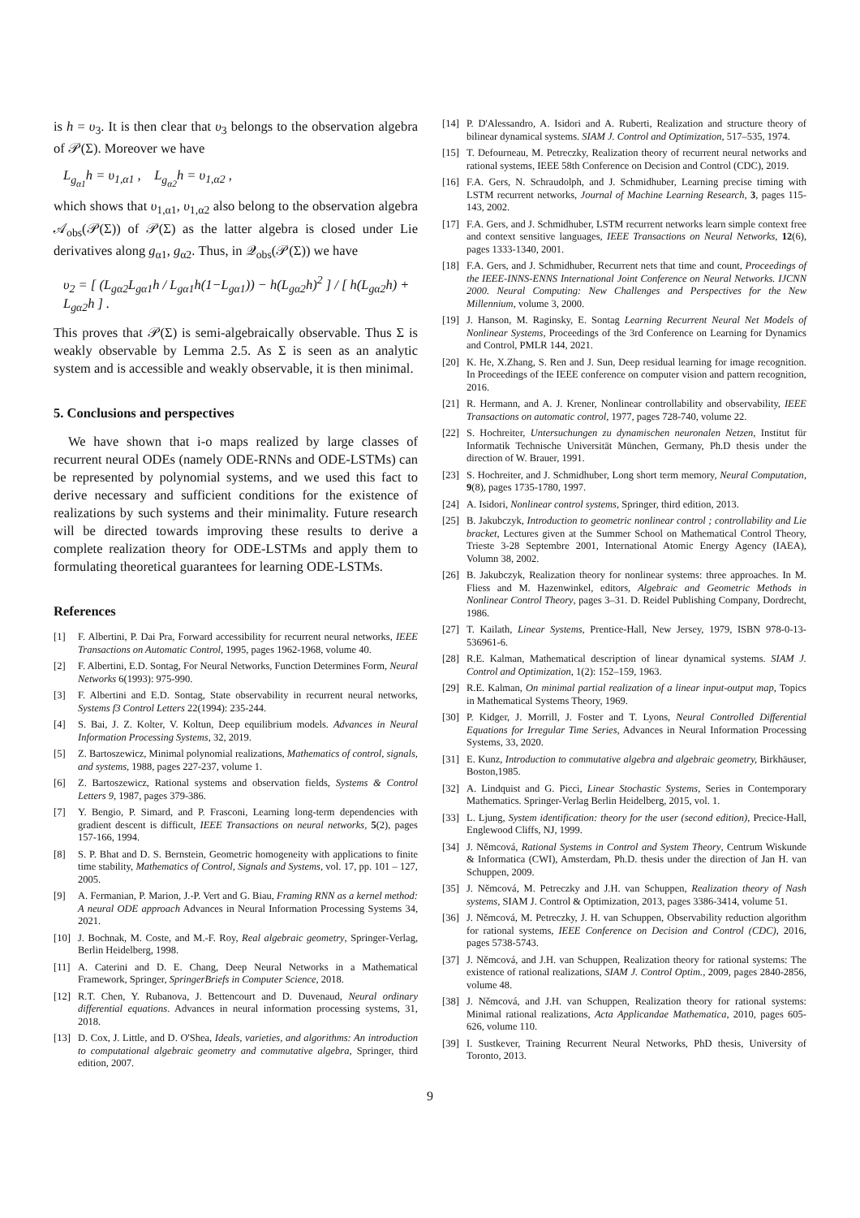is h = υ<sub>3</sub>. It is then clear that υ<sub>3</sub> belongs to the observation algebra of 𝒫(Σ). Moreover we have
L<sub>g<sub>α1</sub></sub>h = υ<sub>1,α1</sub> , L<sub>g<sub>α2</sub></sub>h = υ<sub>1,α2</sub> ,
which shows that υ<sub>1,α1</sub>, υ<sub>1,α2</sub> also belong to the observation algebra 𝒜<sub>obs</sub>(𝒫(Σ)) of 𝒫(Σ) as the latter algebra is closed under Lie derivatives along g<sub>α1</sub>, g<sub>α2</sub>. Thus, in 𝒬<sub>obs</sub>(𝒫(Σ)) we have
υ<sub>2</sub> = [ (L<sub>gα2</sub>L<sub>gα1</sub>h / L<sub>gα1</sub>h(1−L<sub>gα1</sub>)) − h(L<sub>gα2</sub>h)<sup>2</sup> ] / [ h(L<sub>gα2</sub>h) + L<sub>gα2</sub>h ] .
This proves that 𝒫(Σ) is semi-algebraically observable. Thus Σ is weakly observable by Lemma 2.5. As Σ is seen as an analytic system and is accessible and weakly observable, it is then minimal.
5. Conclusions and perspectives
We have shown that i-o maps realized by large classes of recurrent neural ODEs (namely ODE-RNNs and ODE-LSTMs) can be represented by polynomial systems, and we used this fact to derive necessary and sufficient conditions for the existence of realizations by such systems and their minimality. Future research will be directed towards improving these results to derive a complete realization theory for ODE-LSTMs and apply them to formulating theoretical guarantees for learning ODE-LSTMs.
References
[1] F. Albertini, P. Dai Pra, Forward accessibility for recurrent neural networks, IEEE Transactions on Automatic Control, 1995, pages 1962-1968, volume 40.
[2] F. Albertini, E.D. Sontag, For Neural Networks, Function Determines Form, Neural Networks 6(1993): 975-990.
[3] F. Albertini and E.D. Sontag, State observability in recurrent neural networks, Systems f3 Control Letters 22(1994): 235-244.
[4] S. Bai, J. Z. Kolter, V. Koltun, Deep equilibrium models. Advances in Neural Information Processing Systems, 32, 2019.
[5] Z. Bartoszewicz, Minimal polynomial realizations, Mathematics of control, signals, and systems, 1988, pages 227-237, volume 1.
[6] Z. Bartoszewicz, Rational systems and observation fields, Systems & Control Letters 9, 1987, pages 379-386.
[7] Y. Bengio, P. Simard, and P. Frasconi, Learning long-term dependencies with gradient descent is difficult, IEEE Transactions on neural networks, 5(2), pages 157-166, 1994.
[8] S. P. Bhat and D. S. Bernstein, Geometric homogeneity with applications to finite time stability, Mathematics of Control, Signals and Systems, vol. 17, pp. 101 – 127, 2005.
[9] A. Fermanian, P. Marion, J.-P. Vert and G. Biau, Framing RNN as a kernel method: A neural ODE approach Advances in Neural Information Processing Systems 34, 2021.
[10] J. Bochnak, M. Coste, and M.-F. Roy, Real algebraic geometry, Springer-Verlag, Berlin Heidelberg, 1998.
[11] A. Caterini and D. E. Chang, Deep Neural Networks in a Mathematical Framework, Springer, SpringerBriefs in Computer Science, 2018.
[12] R.T. Chen, Y. Rubanova, J. Bettencourt and D. Duvenaud, Neural ordinary differential equations. Advances in neural information processing systems, 31, 2018.
[13] D. Cox, J. Little, and D. O'Shea, Ideals, varieties, and algorithms: An introduction to computational algebraic geometry and commutative algebra, Springer, third edition, 2007.
[14] P. D'Alessandro, A. Isidori and A. Ruberti, Realization and structure theory of bilinear dynamical systems. SIAM J. Control and Optimization, 517–535, 1974.
[15] T. Defourneau, M. Petreczky, Realization theory of recurrent neural networks and rational systems, IEEE 58th Conference on Decision and Control (CDC), 2019.
[16] F.A. Gers, N. Schraudolph, and J. Schmidhuber, Learning precise timing with LSTM recurrent networks, Journal of Machine Learning Research, 3, pages 115-143, 2002.
[17] F.A. Gers, and J. Schmidhuber, LSTM recurrent networks learn simple context free and context sensitive languages, IEEE Transactions on Neural Networks, 12(6), pages 1333-1340, 2001.
[18] F.A. Gers, and J. Schmidhuber, Recurrent nets that time and count, Proceedings of the IEEE-INNS-ENNS International Joint Conference on Neural Networks. IJCNN 2000. Neural Computing: New Challenges and Perspectives for the New Millennium, volume 3, 2000.
[19] J. Hanson, M. Raginsky, E. Sontag Learning Recurrent Neural Net Models of Nonlinear Systems, Proceedings of the 3rd Conference on Learning for Dynamics and Control, PMLR 144, 2021.
[20] K. He, X.Zhang, S. Ren and J. Sun, Deep residual learning for image recognition. In Proceedings of the IEEE conference on computer vision and pattern recognition, 2016.
[21] R. Hermann, and A. J. Krener, Nonlinear controllability and observability, IEEE Transactions on automatic control, 1977, pages 728-740, volume 22.
[22] S. Hochreiter, Untersuchungen zu dynamischen neuronalen Netzen, Institut für Informatik Technische Universität München, Germany, Ph.D thesis under the direction of W. Brauer, 1991.
[23] S. Hochreiter, and J. Schmidhuber, Long short term memory, Neural Computation, 9(8), pages 1735-1780, 1997.
[24] A. Isidori, Nonlinear control systems, Springer, third edition, 2013.
[25] B. Jakubczyk, Introduction to geometric nonlinear control ; controllability and Lie bracket, Lectures given at the Summer School on Mathematical Control Theory, Trieste 3-28 Septembre 2001, International Atomic Energy Agency (IAEA), Volumn 38, 2002.
[26] B. Jakubczyk, Realization theory for nonlinear systems: three approaches. In M. Fliess and M. Hazenwinkel, editors, Algebraic and Geometric Methods in Nonlinear Control Theory, pages 3–31. D. Reidel Publishing Company, Dordrecht, 1986.
[27] T. Kailath, Linear Systems, Prentice-Hall, New Jersey, 1979, ISBN 978-0-13-536961-6.
[28] R.E. Kalman, Mathematical description of linear dynamical systems. SIAM J. Control and Optimization, 1(2): 152–159, 1963.
[29] R.E. Kalman, On minimal partial realization of a linear input-output map, Topics in Mathematical Systems Theory, 1969.
[30] P. Kidger, J. Morrill, J. Foster and T. Lyons, Neural Controlled Differential Equations for Irregular Time Series, Advances in Neural Information Processing Systems, 33, 2020.
[31] E. Kunz, Introduction to commutative algebra and algebraic geometry, Birkhäuser, Boston,1985.
[32] A. Lindquist and G. Picci, Linear Stochastic Systems, Series in Contemporary Mathematics. Springer-Verlag Berlin Heidelberg, 2015, vol. 1.
[33] L. Ljung, System identification: theory for the user (second edition), Precice-Hall, Englewood Cliffs, NJ, 1999.
[34] J. Němcová, Rational Systems in Control and System Theory, Centrum Wiskunde & Informatica (CWI), Amsterdam, Ph.D. thesis under the direction of Jan H. van Schuppen, 2009.
[35] J. Němcová, M. Petreczky and J.H. van Schuppen, Realization theory of Nash systems, SIAM J. Control & Optimization, 2013, pages 3386-3414, volume 51.
[36] J. Němcová, M. Petreczky, J. H. van Schuppen, Observability reduction algorithm for rational systems, IEEE Conference on Decision and Control (CDC), 2016, pages 5738-5743.
[37] J. Němcová, and J.H. van Schuppen, Realization theory for rational systems: The existence of rational realizations, SIAM J. Control Optim., 2009, pages 2840-2856, volume 48.
[38] J. Němcová, and J.H. van Schuppen, Realization theory for rational systems: Minimal rational realizations, Acta Applicandae Mathematica, 2010, pages 605-626, volume 110.
[39] I. Sustkever, Training Recurrent Neural Networks, PhD thesis, University of Toronto, 2013.
9